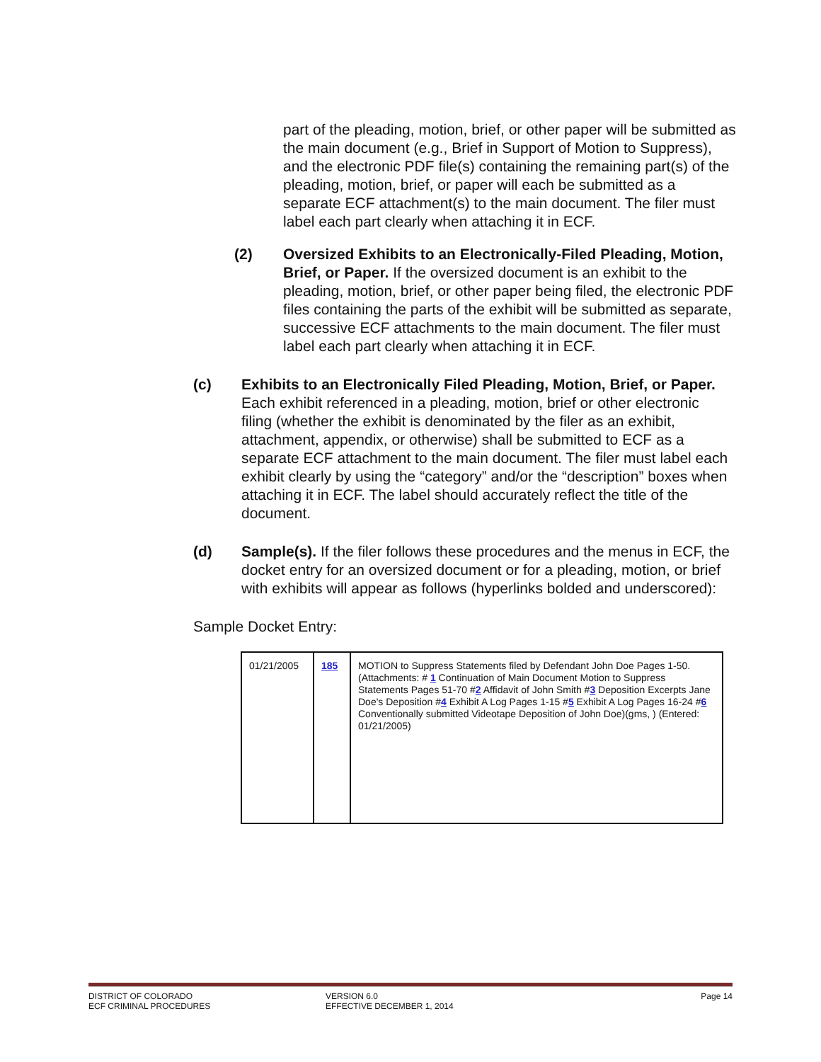part of the pleading, motion, brief, or other paper will be submitted as the main document (e.g., Brief in Support of Motion to Suppress), and the electronic PDF file(s) containing the remaining part(s) of the pleading, motion, brief, or paper will each be submitted as a separate ECF attachment(s) to the main document. The filer must label each part clearly when attaching it in ECF.
(2) Oversized Exhibits to an Electronically-Filed Pleading, Motion, Brief, or Paper. If the oversized document is an exhibit to the pleading, motion, brief, or other paper being filed, the electronic PDF files containing the parts of the exhibit will be submitted as separate, successive ECF attachments to the main document. The filer must label each part clearly when attaching it in ECF.
(c) Exhibits to an Electronically Filed Pleading, Motion, Brief, or Paper. Each exhibit referenced in a pleading, motion, brief or other electronic filing (whether the exhibit is denominated by the filer as an exhibit, attachment, appendix, or otherwise) shall be submitted to ECF as a separate ECF attachment to the main document. The filer must label each exhibit clearly by using the “category” and/or the “description” boxes when attaching it in ECF. The label should accurately reflect the title of the document.
(d) Sample(s). If the filer follows these procedures and the menus in ECF, the docket entry for an oversized document or for a pleading, motion, or brief with exhibits will appear as follows (hyperlinks bolded and underscored):
Sample Docket Entry:
| 01/21/2005 | 185 | MOTION to Suppress Statements filed by Defendant John Doe Pages 1-50. (Attachments: # 1 Continuation of Main Document Motion to Suppress Statements Pages 51-70 # 2 Affidavit of John Smith # 3 Deposition Excerpts Jane Doe's Deposition # 4 Exhibit A Log Pages 1-15 # 5 Exhibit A Log Pages 16-24 # 6 Conventionally submitted Videotape Deposition of John Doe)(gms, ) (Entered: 01/21/2005) |
DISTRICT OF COLORADO
ECF CRIMINAL PROCEDURES
VERSION 6.0
EFFECTIVE DECEMBER 1, 2014
Page 14